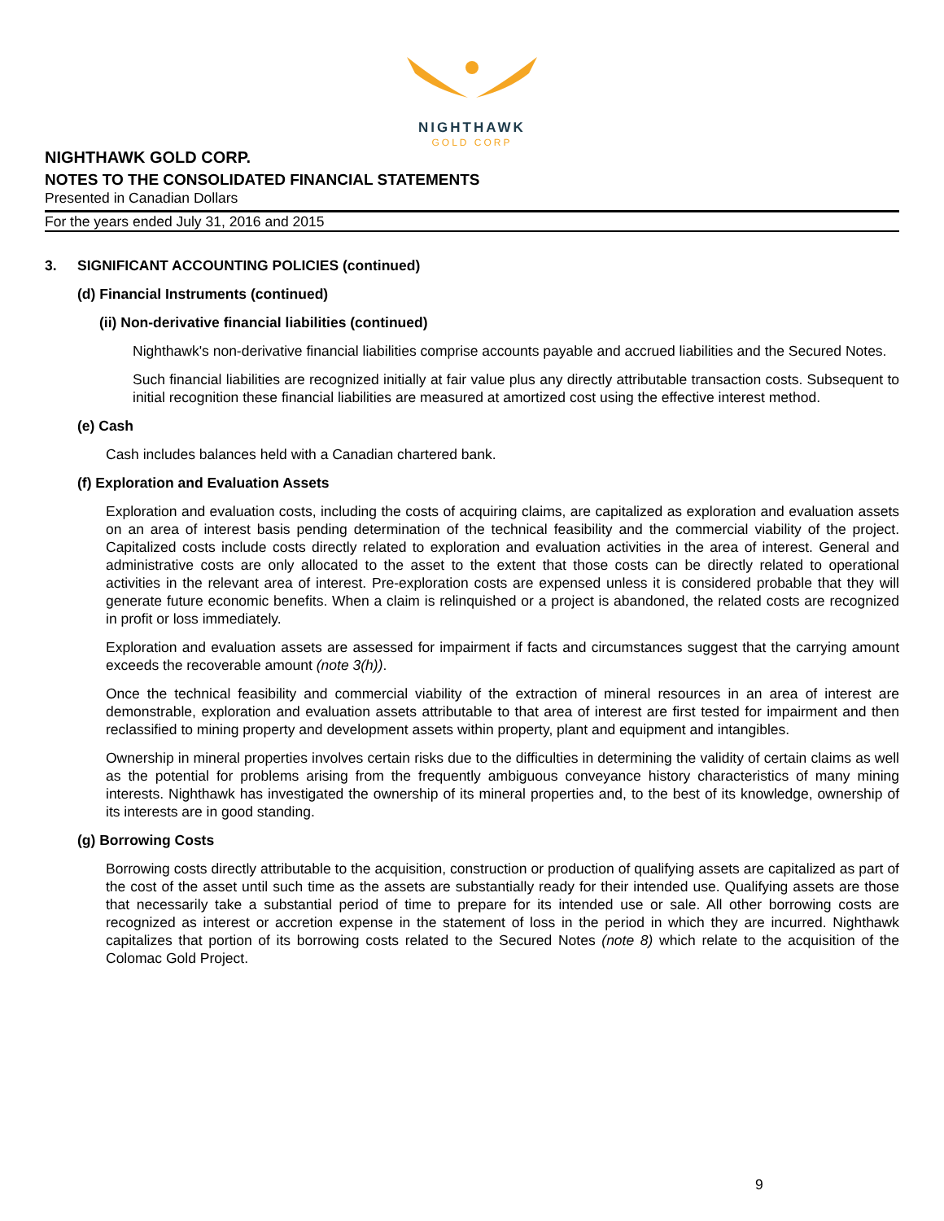NIGHTHAWK
GOLD CORP
NIGHTHAWK GOLD CORP.
NOTES TO THE CONSOLIDATED FINANCIAL STATEMENTS
Presented in Canadian Dollars
For the years ended July 31, 2016 and 2015
3. SIGNIFICANT ACCOUNTING POLICIES (continued)
(d) Financial Instruments (continued)
(ii) Non-derivative financial liabilities (continued)
Nighthawk's non-derivative financial liabilities comprise accounts payable and accrued liabilities and the Secured Notes.
Such financial liabilities are recognized initially at fair value plus any directly attributable transaction costs. Subsequent to initial recognition these financial liabilities are measured at amortized cost using the effective interest method.
(e) Cash
Cash includes balances held with a Canadian chartered bank.
(f) Exploration and Evaluation Assets
Exploration and evaluation costs, including the costs of acquiring claims, are capitalized as exploration and evaluation assets on an area of interest basis pending determination of the technical feasibility and the commercial viability of the project. Capitalized costs include costs directly related to exploration and evaluation activities in the area of interest. General and administrative costs are only allocated to the asset to the extent that those costs can be directly related to operational activities in the relevant area of interest. Pre-exploration costs are expensed unless it is considered probable that they will generate future economic benefits. When a claim is relinquished or a project is abandoned, the related costs are recognized in profit or loss immediately.
Exploration and evaluation assets are assessed for impairment if facts and circumstances suggest that the carrying amount exceeds the recoverable amount (note 3(h)).
Once the technical feasibility and commercial viability of the extraction of mineral resources in an area of interest are demonstrable, exploration and evaluation assets attributable to that area of interest are first tested for impairment and then reclassified to mining property and development assets within property, plant and equipment and intangibles.
Ownership in mineral properties involves certain risks due to the difficulties in determining the validity of certain claims as well as the potential for problems arising from the frequently ambiguous conveyance history characteristics of many mining interests. Nighthawk has investigated the ownership of its mineral properties and, to the best of its knowledge, ownership of its interests are in good standing.
(g) Borrowing Costs
Borrowing costs directly attributable to the acquisition, construction or production of qualifying assets are capitalized as part of the cost of the asset until such time as the assets are substantially ready for their intended use. Qualifying assets are those that necessarily take a substantial period of time to prepare for its intended use or sale. All other borrowing costs are recognized as interest or accretion expense in the statement of loss in the period in which they are incurred. Nighthawk capitalizes that portion of its borrowing costs related to the Secured Notes (note 8) which relate to the acquisition of the Colomac Gold Project.
9